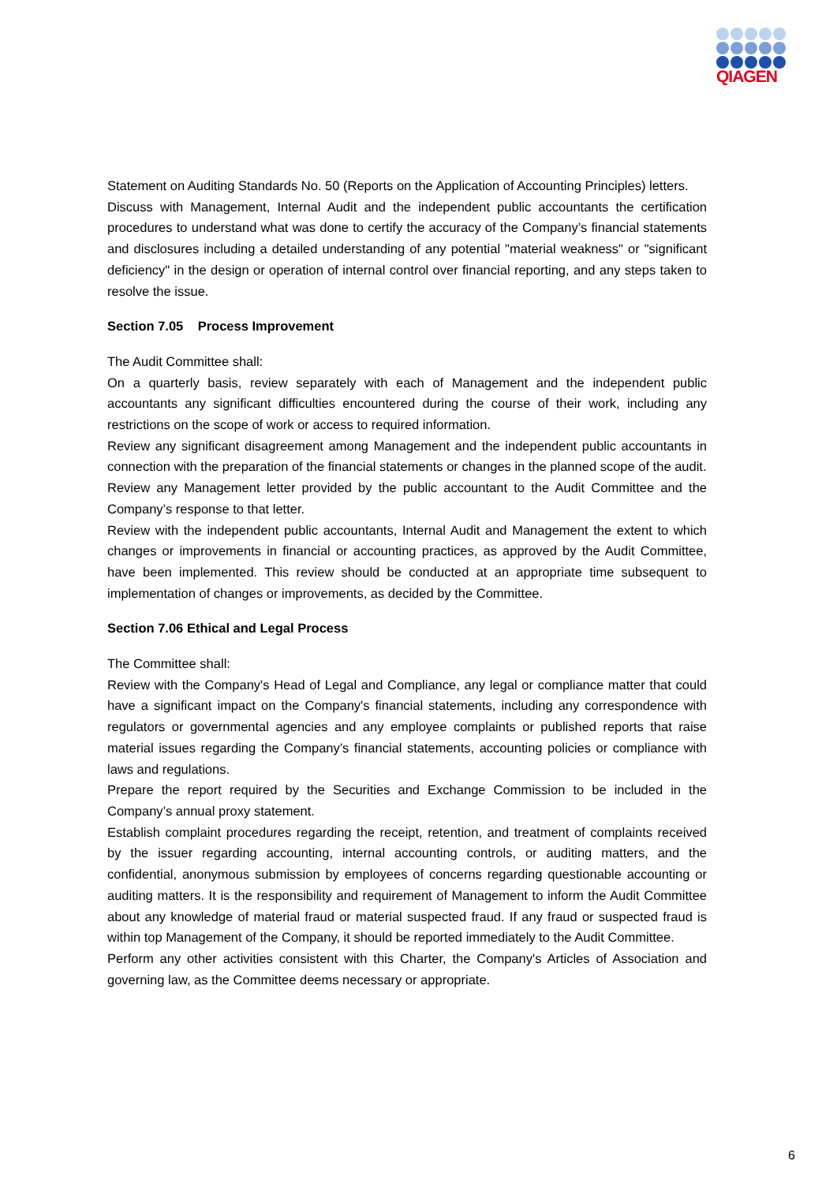QIAGEN
Statement on Auditing Standards No. 50 (Reports on the Application of Accounting Principles) letters.
Discuss with Management, Internal Audit and the independent public accountants the certification procedures to understand what was done to certify the accuracy of the Company’s financial statements and disclosures including a detailed understanding of any potential "material weakness" or "significant deficiency" in the design or operation of internal control over financial reporting, and any steps taken to resolve the issue.
Section 7.05 Process Improvement
The Audit Committee shall:
On a quarterly basis, review separately with each of Management and the independent public accountants any significant difficulties encountered during the course of their work, including any restrictions on the scope of work or access to required information.
Review any significant disagreement among Management and the independent public accountants in connection with the preparation of the financial statements or changes in the planned scope of the audit.
Review any Management letter provided by the public accountant to the Audit Committee and the Company’s response to that letter.
Review with the independent public accountants, Internal Audit and Management the extent to which changes or improvements in financial or accounting practices, as approved by the Audit Committee, have been implemented. This review should be conducted at an appropriate time subsequent to implementation of changes or improvements, as decided by the Committee.
Section 7.06 Ethical and Legal Process
The Committee shall:
Review with the Company's Head of Legal and Compliance, any legal or compliance matter that could have a significant impact on the Company's financial statements, including any correspondence with regulators or governmental agencies and any employee complaints or published reports that raise material issues regarding the Company’s financial statements, accounting policies or compliance with laws and regulations.
Prepare the report required by the Securities and Exchange Commission to be included in the Company’s annual proxy statement.
Establish complaint procedures regarding the receipt, retention, and treatment of complaints received by the issuer regarding accounting, internal accounting controls, or auditing matters, and the confidential, anonymous submission by employees of concerns regarding questionable accounting or auditing matters. It is the responsibility and requirement of Management to inform the Audit Committee about any knowledge of material fraud or material suspected fraud. If any fraud or suspected fraud is within top Management of the Company, it should be reported immediately to the Audit Committee.
Perform any other activities consistent with this Charter, the Company's Articles of Association and governing law, as the Committee deems necessary or appropriate.
6